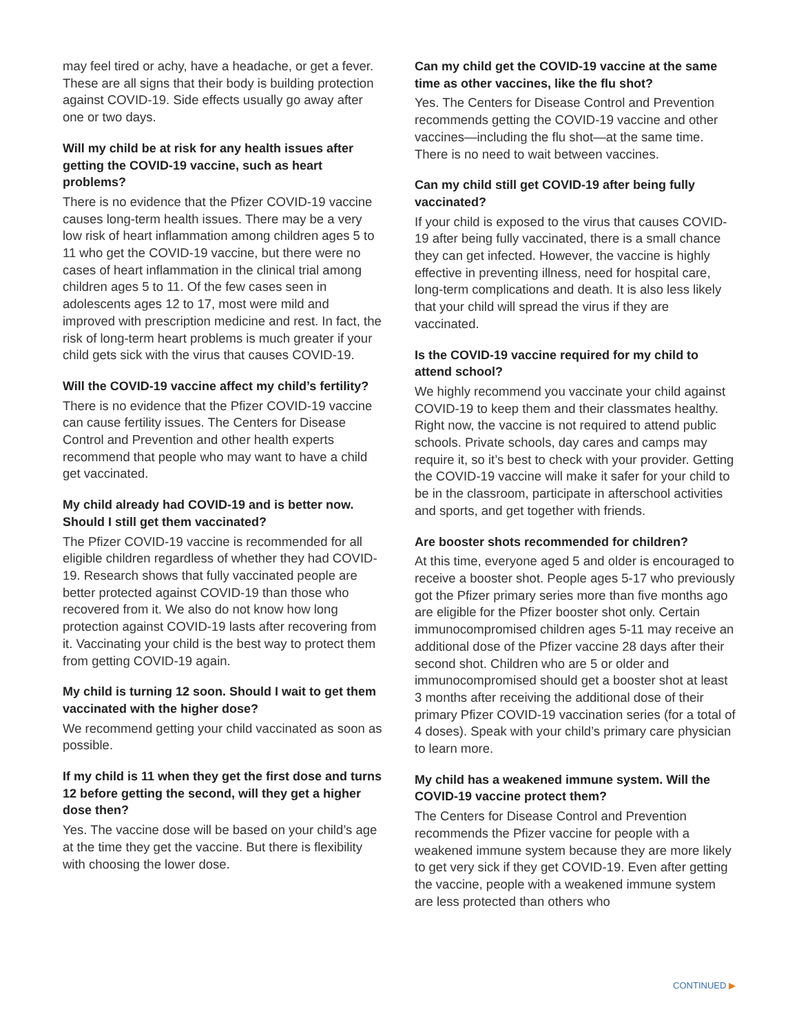may feel tired or achy, have a headache, or get a fever. These are all signs that their body is building protection against COVID-19. Side effects usually go away after one or two days.
Will my child be at risk for any health issues after getting the COVID-19 vaccine, such as heart problems?
There is no evidence that the Pfizer COVID-19 vaccine causes long-term health issues. There may be a very low risk of heart inflammation among children ages 5 to 11 who get the COVID-19 vaccine, but there were no cases of heart inflammation in the clinical trial among children ages 5 to 11. Of the few cases seen in adolescents ages 12 to 17, most were mild and improved with prescription medicine and rest. In fact, the risk of long-term heart problems is much greater if your child gets sick with the virus that causes COVID-19.
Will the COVID-19 vaccine affect my child’s fertility?
There is no evidence that the Pfizer COVID-19 vaccine can cause fertility issues. The Centers for Disease Control and Prevention and other health experts recommend that people who may want to have a child get vaccinated.
My child already had COVID-19 and is better now. Should I still get them vaccinated?
The Pfizer COVID-19 vaccine is recommended for all eligible children regardless of whether they had COVID-19. Research shows that fully vaccinated people are better protected against COVID-19 than those who recovered from it. We also do not know how long protection against COVID-19 lasts after recovering from it. Vaccinating your child is the best way to protect them from getting COVID-19 again.
My child is turning 12 soon. Should I wait to get them vaccinated with the higher dose?
We recommend getting your child vaccinated as soon as possible.
If my child is 11 when they get the first dose and turns 12 before getting the second, will they get a higher dose then?
Yes. The vaccine dose will be based on your child’s age at the time they get the vaccine. But there is flexibility with choosing the lower dose.
Can my child get the COVID-19 vaccine at the same time as other vaccines, like the flu shot?
Yes. The Centers for Disease Control and Prevention recommends getting the COVID-19 vaccine and other vaccines—including the flu shot—at the same time. There is no need to wait between vaccines.
Can my child still get COVID-19 after being fully vaccinated?
If your child is exposed to the virus that causes COVID-19 after being fully vaccinated, there is a small chance they can get infected. However, the vaccine is highly effective in preventing illness, need for hospital care, long-term complications and death. It is also less likely that your child will spread the virus if they are vaccinated.
Is the COVID-19 vaccine required for my child to attend school?
We highly recommend you vaccinate your child against COVID-19 to keep them and their classmates healthy. Right now, the vaccine is not required to attend public schools. Private schools, day cares and camps may require it, so it’s best to check with your provider. Getting the COVID-19 vaccine will make it safer for your child to be in the classroom, participate in afterschool activities and sports, and get together with friends.
Are booster shots recommended for children?
At this time, everyone aged 5 and older is encouraged to receive a booster shot. People ages 5-17 who previously got the Pfizer primary series more than five months ago are eligible for the Pfizer booster shot only. Certain immunocompromised children ages 5-11 may receive an additional dose of the Pfizer vaccine 28 days after their second shot. Children who are 5 or older and immunocompromised should get a booster shot at least 3 months after receiving the additional dose of their primary Pfizer COVID-19 vaccination series (for a total of 4 doses). Speak with your child’s primary care physician to learn more.
My child has a weakened immune system. Will the COVID-19 vaccine protect them?
The Centers for Disease Control and Prevention recommends the Pfizer vaccine for people with a weakened immune system because they are more likely to get very sick if they get COVID-19. Even after getting the vaccine, people with a weakened immune system are less protected than others who
CONTINUED ▶